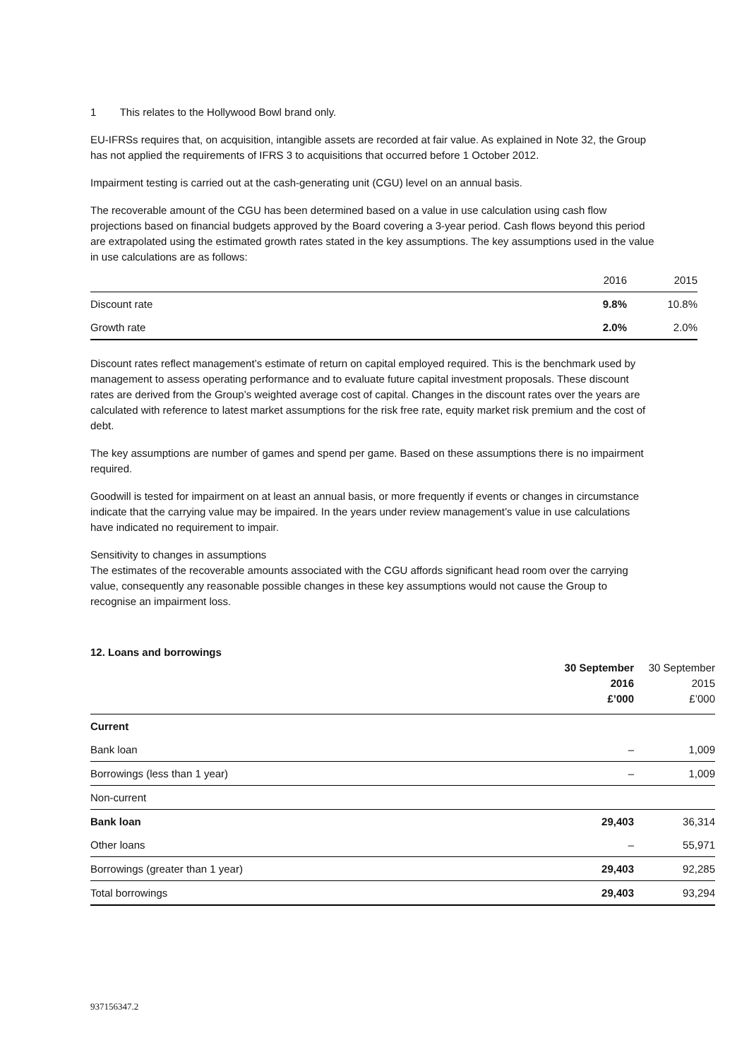1 This relates to the Hollywood Bowl brand only.
EU-IFRSs requires that, on acquisition, intangible assets are recorded at fair value. As explained in Note 32, the Group has not applied the requirements of IFRS 3 to acquisitions that occurred before 1 October 2012.
Impairment testing is carried out at the cash-generating unit (CGU) level on an annual basis.
The recoverable amount of the CGU has been determined based on a value in use calculation using cash flow projections based on financial budgets approved by the Board covering a 3-year period. Cash flows beyond this period are extrapolated using the estimated growth rates stated in the key assumptions. The key assumptions used in the value in use calculations are as follows:
| | 2016 | 2015 |
| --- | --- | --- |
| Discount rate | 9.8% | 10.8% |
| Growth rate | 2.0% | 2.0% |
Discount rates reflect management’s estimate of return on capital employed required. This is the benchmark used by management to assess operating performance and to evaluate future capital investment proposals. These discount rates are derived from the Group’s weighted average cost of capital. Changes in the discount rates over the years are calculated with reference to latest market assumptions for the risk free rate, equity market risk premium and the cost of debt.
The key assumptions are number of games and spend per game. Based on these assumptions there is no impairment required.
Goodwill is tested for impairment on at least an annual basis, or more frequently if events or changes in circumstance indicate that the carrying value may be impaired. In the years under review management’s value in use calculations have indicated no requirement to impair.
Sensitivity to changes in assumptions
The estimates of the recoverable amounts associated with the CGU affords significant head room over the carrying value, consequently any reasonable possible changes in these key assumptions would not cause the Group to recognise an impairment loss.
12. Loans and borrowings
| | 30 September 2016 £’000 | 30 September 2015 £’000 |
| --- | --- | --- |
| Current | | |
| Bank loan | – | 1,009 |
| Borrowings (less than 1 year) | – | 1,009 |
| Non-current | | |
| Bank loan | 29,403 | 36,314 |
| Other loans | – | 55,971 |
| Borrowings (greater than 1 year) | 29,403 | 92,285 |
| Total borrowings | 29,403 | 93,294 |
937156347.2